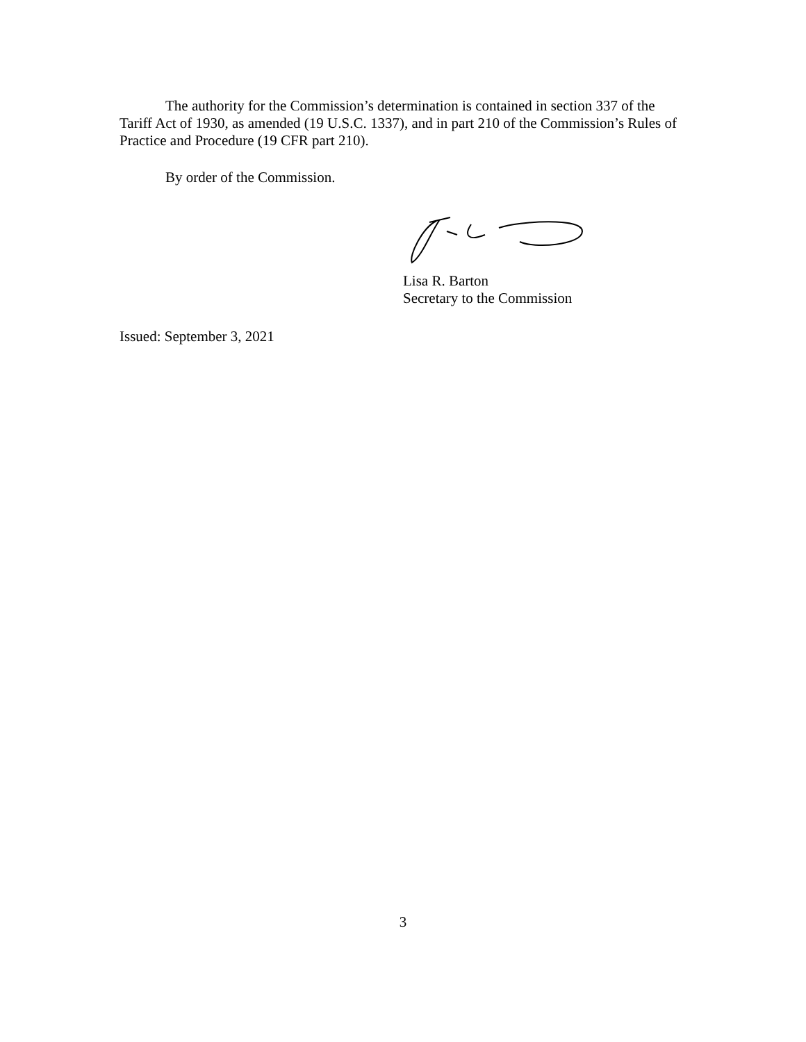The authority for the Commission’s determination is contained in section 337 of the Tariff Act of 1930, as amended (19 U.S.C. 1337), and in part 210 of the Commission’s Rules of Practice and Procedure (19 CFR part 210).
By order of the Commission.
Lisa R. Barton
Secretary to the Commission
Issued: September 3, 2021
3